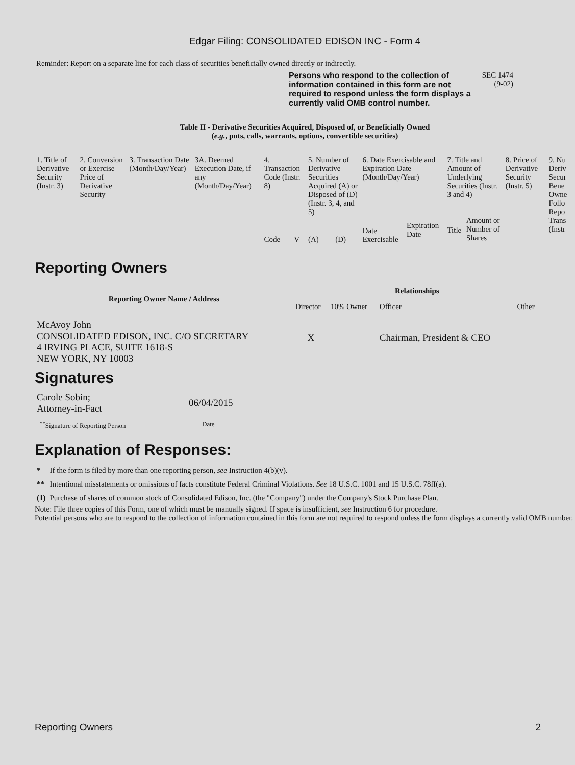Edgar Filing: CONSOLIDATED EDISON INC - Form 4
Reminder: Report on a separate line for each class of securities beneficially owned directly or indirectly.
Persons who respond to the collection of information contained in this form are not required to respond unless the form displays a currently valid OMB control number.
SEC 1474
(9-02)
Table II - Derivative Securities Acquired, Disposed of, or Beneficially Owned
(e.g., puts, calls, warrants, options, convertible securities)
| 1. Title of Derivative Security (Instr. 3) | 2. Conversion or Exercise Price of Derivative Security | 3. Transaction Date (Month/Day/Year) | 3A. Deemed Execution Date, if any (Month/Day/Year) | 4. Transaction Code (Instr. 8) | | 5. Number of Derivative Securities Acquired (A) or Disposed of (D) (Instr. 3, 4, and 5) | | 6. Date Exercisable and Expiration Date (Month/Day/Year) | | 7. Title and Amount of Underlying Securities (Instr. 3 and 4) | | 8. Price of Derivative Security (Instr. 5) | 9. Nu Deriv Secur Bene Owne Follo Repo Trans (Instr |
| --- | --- | --- | --- | --- | --- | --- | --- | --- | --- | --- | --- | --- | --- |
| | | | | Code | V | (A) | (D) | Date Exercisable | Expiration Date | Title | Amount or Number of Shares | | |
Reporting Owners
| Reporting Owner Name / Address | Relationships | | | |
| --- | --- | --- | --- | --- |
| | Director | 10% Owner | Officer | Other |
| McAvoy John CONSOLIDATED EDISON, INC. C/O SECRETARY 4 IRVING PLACE, SUITE 1618-S NEW YORK, NY 10003 | X | | Chairman, President & CEO | |
Signatures
| Carole Sobin; Attorney-in-Fact | 06/04/2015 |
| <sup>**</sup> Signature of Reporting Person | Date |
Explanation of Responses:
| * | If the form is filed by more than one reporting person, see Instruction 4(b)(v). |
| ** | Intentional misstatements or omissions of facts constitute Federal Criminal Violations. See 18 U.S.C. 1001 and 15 U.S.C. 78ff(a). |
| (1) | Purchase of shares of common stock of Consolidated Edison, Inc. (the "Company") under the Company's Stock Purchase Plan. |
Note: File three copies of this Form, one of which must be manually signed. If space is insufficient, see Instruction 6 for procedure.
Potential persons who are to respond to the collection of information contained in this form are not required to respond unless the form displays a currently valid OMB number.
Reporting Owners 2